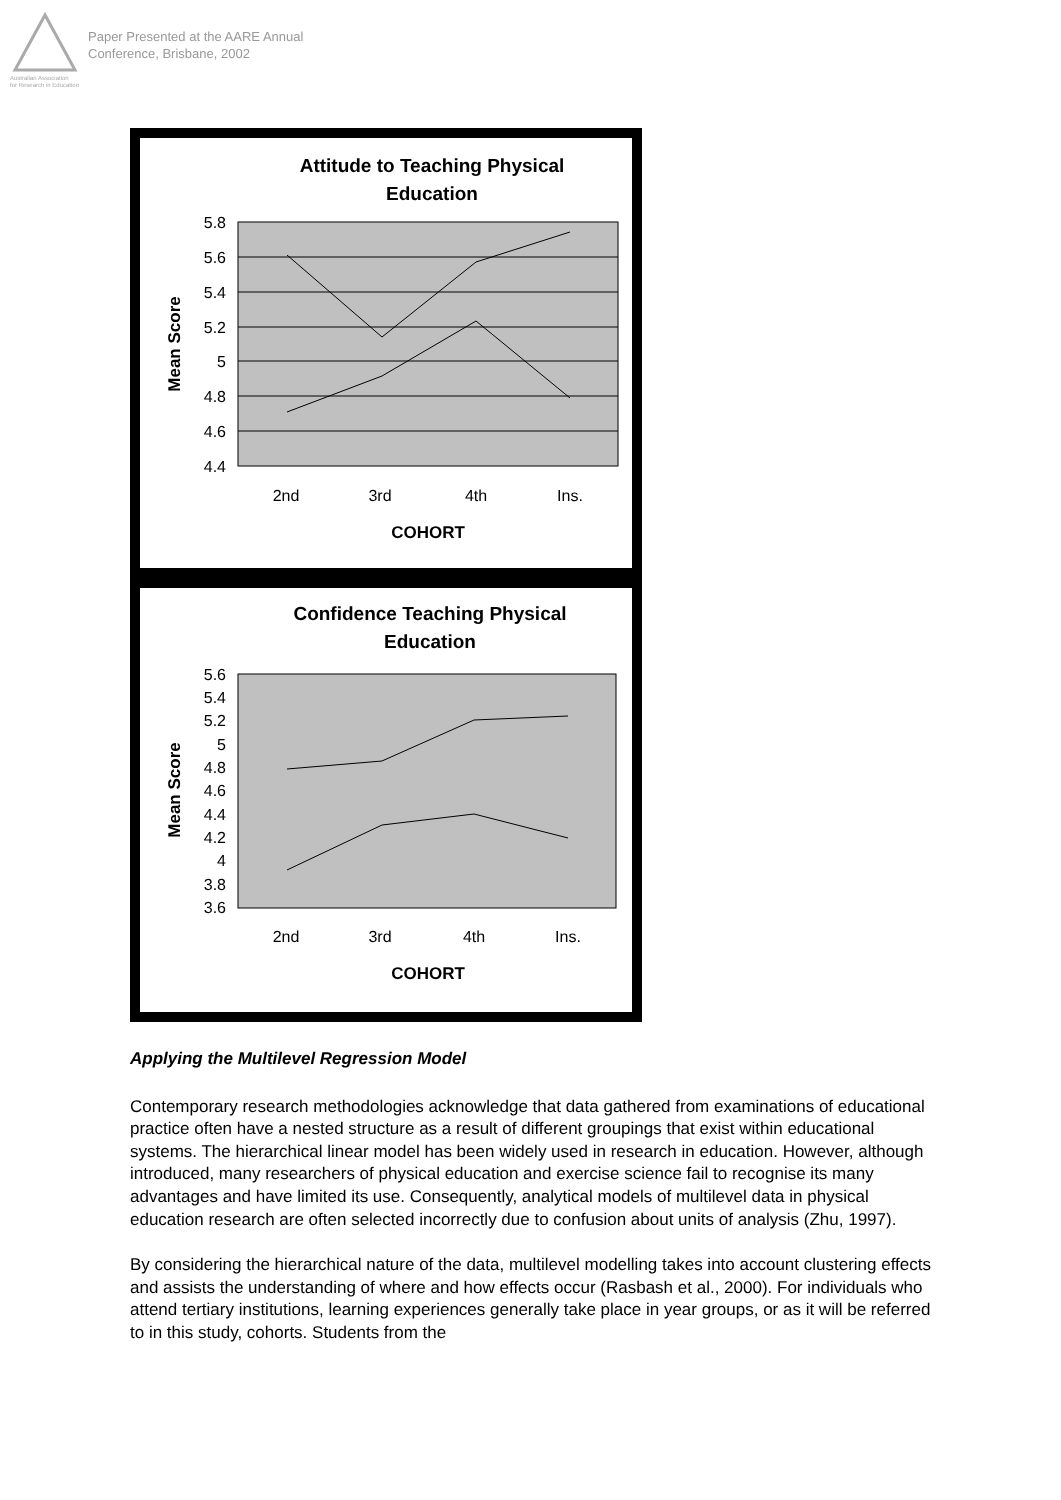Australian Association
for Research in Education
Paper Presented at the AARE Annual
Conference, Brisbane, 2002
Attitude to Teaching Physical
Education
5.8
5.6
5.4
5.2
5
4.8
4.6
4.4
2nd
3rd
4th
Ins.
COHORT
Mean Score
Confidence Teaching Physical
Education
5.6
5.4
5.2
5
4.8
4.6
4.4
4.2
4
3.8
3.6
2nd
3rd
4th
Ins.
COHORT
Mean Score
Applying the Multilevel Regression Model
Contemporary research methodologies acknowledge that data gathered from examinations of educational practice often have a nested structure as a result of different groupings that exist within educational systems. The hierarchical linear model has been widely used in research in education. However, although introduced, many researchers of physical education and exercise science fail to recognise its many advantages and have limited its use. Consequently, analytical models of multilevel data in physical education research are often selected incorrectly due to confusion about units of analysis (Zhu, 1997).
By considering the hierarchical nature of the data, multilevel modelling takes into account clustering effects and assists the understanding of where and how effects occur (Rasbash et al., 2000). For individuals who attend tertiary institutions, learning experiences generally take place in year groups, or as it will be referred to in this study, cohorts. Students from the